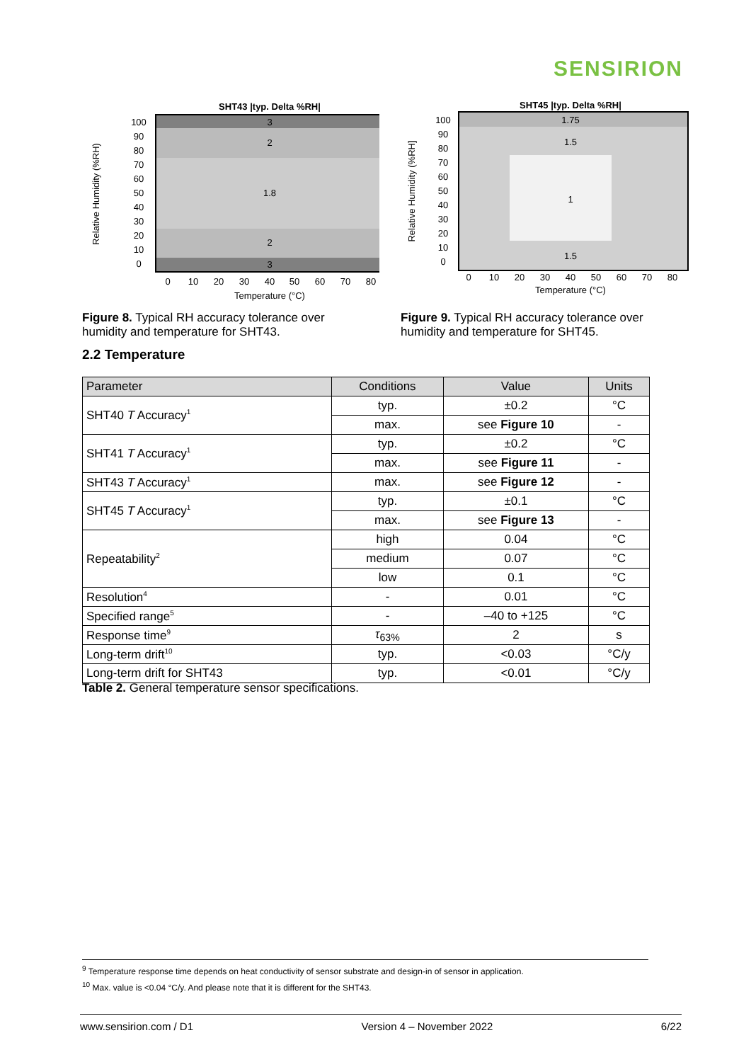SENSIRION
SHT43 |typ. Delta %RH|
3
2
1.8
2
3
100
90
80
70
60
50
40
30
20
10
0
0
10
20
30
40
50
60
70
80
Temperature (°C)
Relative Humidity (%RH)
Figure 8. Typical RH accuracy tolerance over humidity and temperature for SHT43.
SHT45 |typ. Delta %RH|
1.75
1.5
1
1.5
100
90
80
70
60
50
40
30
20
10
0
0
10
20
30
40
50
60
70
80
Temperature (°C)
Relative Humidity (%RH]
Figure 9. Typical RH accuracy tolerance over humidity and temperature for SHT45.
2.2 Temperature
| Parameter | Conditions | Value | Units |
| --- | --- | --- | --- |
| SHT40 T Accuracy<sup>1</sup> | typ. | ±0.2 | °C |
| | max. | see Figure 10 | - |
| SHT41 T Accuracy<sup>1</sup> | typ. | ±0.2 | °C |
| | max. | see Figure 11 | - |
| SHT43 T Accuracy<sup>1</sup> | max. | see Figure 12 | - |
| SHT45 T Accuracy<sup>1</sup> | typ. | ±0.1 | °C |
| | max. | see Figure 13 | - |
| Repeatability<sup>2</sup> | high | 0.04 | °C |
| | medium | 0.07 | °C |
| | low | 0.1 | °C |
| Resolution<sup>4</sup> | - | 0.01 | °C |
| Specified range<sup>5</sup> | - | –40 to +125 | °C |
| Response time<sup>9</sup> | τ<sub>63%</sub> | 2 | s |
| Long-term drift<sup>10</sup> | typ. | <0.03 | °C/y |
| Long-term drift for SHT43 | typ. | <0.01 | °C/y |
Table 2. General temperature sensor specifications.
<sup>9</sup> Temperature response time depends on heat conductivity of sensor substrate and design-in of sensor in application.
<sup>10</sup> Max. value is <0.04 °C/y. And please note that it is different for the SHT43.
www.sensirion.com / D1 Version 4 – November 2022 6/22